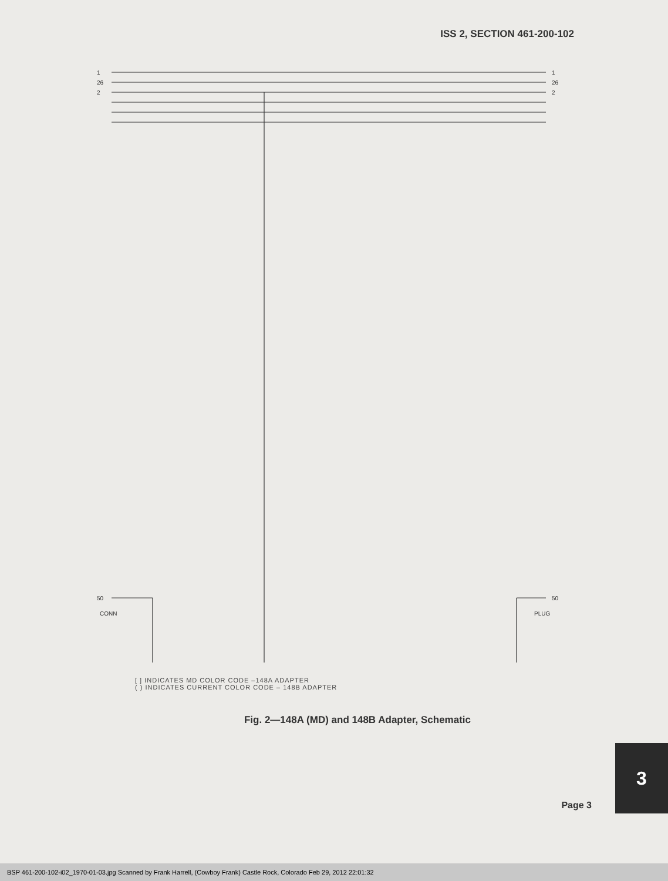ISS 2, SECTION 461-200-102
1
26
2
50
1
26
2
50
CONN
PLUG
[ ] INDICATES MD COLOR CODE –148A ADAPTER
( ) INDICATES CURRENT COLOR CODE – 148B ADAPTER
Fig. 2—148A (MD) and 148B Adapter, Schematic
3
Page 3
BSP 461-200-102-i02_1970-01-03.jpg Scanned by Frank Harrell, (Cowboy Frank) Castle Rock, Colorado Feb 29, 2012 22:01:32